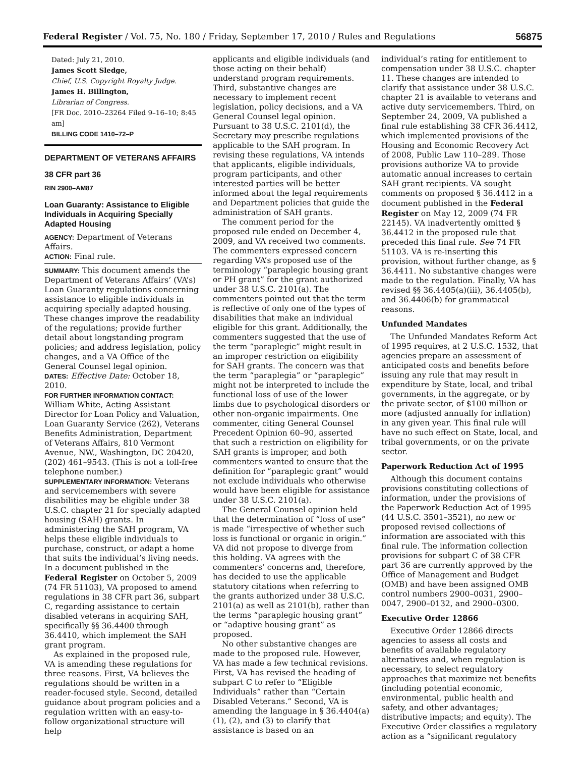Federal Register / Vol. 75, No. 180 / Friday, September 17, 2010 / Rules and Regulations 56875
Dated: July 21, 2010.
James Scott Sledge,
Chief, U.S. Copyright Royalty Judge.
James H. Billington,
Librarian of Congress.
[FR Doc. 2010–23264 Filed 9–16–10; 8:45 am]
BILLING CODE 1410–72–P
DEPARTMENT OF VETERANS AFFAIRS
38 CFR part 36
RIN 2900–AM87
Loan Guaranty: Assistance to Eligible Individuals in Acquiring Specially Adapted Housing
AGENCY: Department of Veterans Affairs.
ACTION: Final rule.
SUMMARY: This document amends the Department of Veterans Affairs’ (VA’s) Loan Guaranty regulations concerning assistance to eligible individuals in acquiring specially adapted housing. These changes improve the readability of the regulations; provide further detail about longstanding program policies; and address legislation, policy changes, and a VA Office of the General Counsel legal opinion.
DATES: Effective Date: October 18, 2010.
FOR FURTHER INFORMATION CONTACT: William White, Acting Assistant Director for Loan Policy and Valuation, Loan Guaranty Service (262), Veterans Benefits Administration, Department of Veterans Affairs, 810 Vermont Avenue, NW., Washington, DC 20420, (202) 461–9543. (This is not a toll-free telephone number.)
SUPPLEMENTARY INFORMATION: Veterans and servicemembers with severe disabilities may be eligible under 38 U.S.C. chapter 21 for specially adapted housing (SAH) grants. In administering the SAH program, VA helps these eligible individuals to purchase, construct, or adapt a home that suits the individual’s living needs. In a document published in the Federal Register on October 5, 2009 (74 FR 51103), VA proposed to amend regulations in 38 CFR part 36, subpart C, regarding assistance to certain disabled veterans in acquiring SAH, specifically §§ 36.4400 through 36.4410, which implement the SAH grant program.
As explained in the proposed rule, VA is amending these regulations for three reasons. First, VA believes the regulations should be written in a reader-focused style. Second, detailed guidance about program policies and a regulation written with an easy-to-follow organizational structure will help
applicants and eligible individuals (and those acting on their behalf) understand program requirements. Third, substantive changes are necessary to implement recent legislation, policy decisions, and a VA General Counsel legal opinion. Pursuant to 38 U.S.C. 2101(d), the Secretary may prescribe regulations applicable to the SAH program. In revising these regulations, VA intends that applicants, eligible individuals, program participants, and other interested parties will be better informed about the legal requirements and Department policies that guide the administration of SAH grants.
The comment period for the proposed rule ended on December 4, 2009, and VA received two comments. The commenters expressed concern regarding VA’s proposed use of the terminology “paraplegic housing grant or PH grant” for the grant authorized under 38 U.S.C. 2101(a). The commenters pointed out that the term is reflective of only one of the types of disabilities that make an individual eligible for this grant. Additionally, the commenters suggested that the use of the term “paraplegic” might result in an improper restriction on eligibility for SAH grants. The concern was that the term “paraplegia” or “paraplegic” might not be interpreted to include the functional loss of use of the lower limbs due to psychological disorders or other non-organic impairments. One commenter, citing General Counsel Precedent Opinion 60–90, asserted that such a restriction on eligibility for SAH grants is improper, and both commenters wanted to ensure that the definition for “paraplegic grant” would not exclude individuals who otherwise would have been eligible for assistance under 38 U.S.C. 2101(a).
The General Counsel opinion held that the determination of “loss of use” is made “irrespective of whether such loss is functional or organic in origin.” VA did not propose to diverge from this holding. VA agrees with the commenters’ concerns and, therefore, has decided to use the applicable statutory citations when referring to the grants authorized under 38 U.S.C. 2101(a) as well as 2101(b), rather than the terms “paraplegic housing grant” or “adaptive housing grant” as proposed.
No other substantive changes are made to the proposed rule. However, VA has made a few technical revisions. First, VA has revised the heading of subpart C to refer to “Eligible Individuals” rather than “Certain Disabled Veterans.” Second, VA is amending the language in § 36.4404(a)(1), (2), and (3) to clarify that assistance is based on an
individual’s rating for entitlement to compensation under 38 U.S.C. chapter 11. These changes are intended to clarify that assistance under 38 U.S.C. chapter 21 is available to veterans and active duty servicemembers. Third, on September 24, 2009, VA published a final rule establishing 38 CFR 36.4412, which implemented provisions of the Housing and Economic Recovery Act of 2008, Public Law 110–289. Those provisions authorize VA to provide automatic annual increases to certain SAH grant recipients. VA sought comments on proposed § 36.4412 in a document published in the Federal Register on May 12, 2009 (74 FR 22145). VA inadvertently omitted § 36.4412 in the proposed rule that preceded this final rule. See 74 FR 51103. VA is re-inserting this provision, without further change, as § 36.4411. No substantive changes were made to the regulation. Finally, VA has revised §§ 36.4405(a)(iii), 36.4405(b), and 36.4406(b) for grammatical reasons.
Unfunded Mandates
The Unfunded Mandates Reform Act of 1995 requires, at 2 U.S.C. 1532, that agencies prepare an assessment of anticipated costs and benefits before issuing any rule that may result in expenditure by State, local, and tribal governments, in the aggregate, or by the private sector, of $100 million or more (adjusted annually for inflation) in any given year. This final rule will have no such effect on State, local, and tribal governments, or on the private sector.
Paperwork Reduction Act of 1995
Although this document contains provisions constituting collections of information, under the provisions of the Paperwork Reduction Act of 1995 (44 U.S.C. 3501–3521), no new or proposed revised collections of information are associated with this final rule. The information collection provisions for subpart C of 38 CFR part 36 are currently approved by the Office of Management and Budget (OMB) and have been assigned OMB control numbers 2900–0031, 2900–0047, 2900–0132, and 2900–0300.
Executive Order 12866
Executive Order 12866 directs agencies to assess all costs and benefits of available regulatory alternatives and, when regulation is necessary, to select regulatory approaches that maximize net benefits (including potential economic, environmental, public health and safety, and other advantages; distributive impacts; and equity). The Executive Order classifies a regulatory action as a “significant regulatory